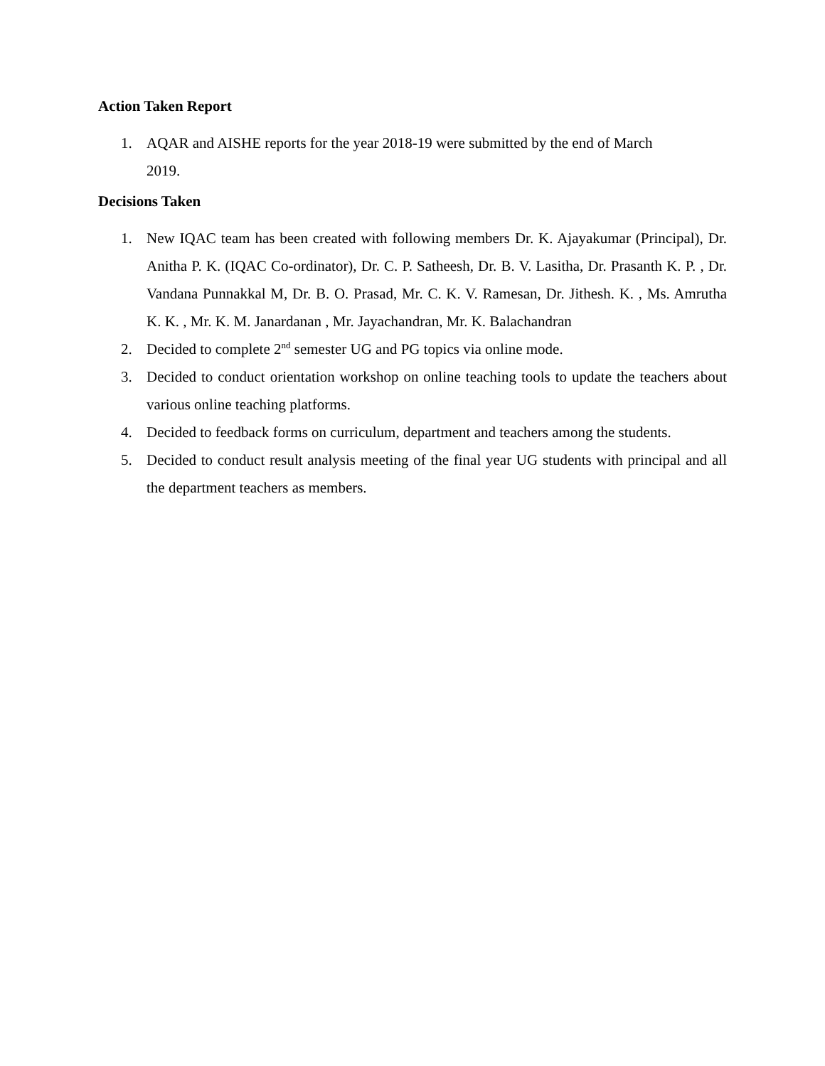Action Taken Report
1. AQAR and AISHE reports for the year 2018-19 were submitted by the end of March
2019.
Decisions Taken
1. New IQAC team has been created with following members Dr. K. Ajayakumar (Principal), Dr. Anitha P. K. (IQAC Co-ordinator), Dr. C. P. Satheesh, Dr. B. V. Lasitha, Dr. Prasanth K. P. , Dr. Vandana Punnakkal M, Dr. B. O. Prasad, Mr. C. K. V. Ramesan, Dr. Jithesh. K. , Ms. Amrutha K. K. , Mr. K. M. Janardanan , Mr. Jayachandran, Mr. K. Balachandran
2. Decided to complete 2<sup>nd</sup> semester UG and PG topics via online mode.
3. Decided to conduct orientation workshop on online teaching tools to update the teachers about various online teaching platforms.
4. Decided to feedback forms on curriculum, department and teachers among the students.
5. Decided to conduct result analysis meeting of the final year UG students with principal and all the department teachers as members.